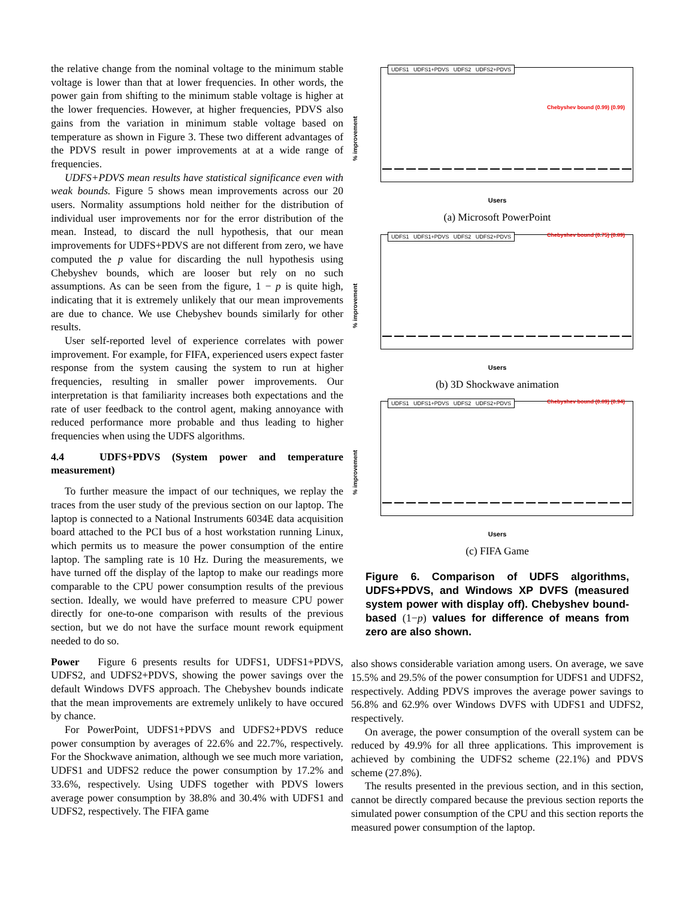the relative change from the nominal voltage to the minimum stable voltage is lower than that at lower frequencies. In other words, the power gain from shifting to the minimum stable voltage is higher at the lower frequencies. However, at higher frequencies, PDVS also gains from the variation in minimum stable voltage based on temperature as shown in Figure 3. These two different advantages of the PDVS result in power improvements at at a wide range of frequencies.
UDFS+PDVS mean results have statistical significance even with weak bounds. Figure 5 shows mean improvements across our 20 users. Normality assumptions hold neither for the distribution of individual user improvements nor for the error distribution of the mean. Instead, to discard the null hypothesis, that our mean improvements for UDFS+PDVS are not different from zero, we have computed the p value for discarding the null hypothesis using Chebyshev bounds, which are looser but rely on no such assumptions. As can be seen from the figure, 1 − p is quite high, indicating that it is extremely unlikely that our mean improvements are due to chance. We use Chebyshev bounds similarly for other results.
User self-reported level of experience correlates with power improvement. For example, for FIFA, experienced users expect faster response from the system causing the system to run at higher frequencies, resulting in smaller power improvements. Our interpretation is that familiarity increases both expectations and the rate of user feedback to the control agent, making annoyance with reduced performance more probable and thus leading to higher frequencies when using the UDFS algorithms.
4.4 UDFS+PDVS (System power and temperature measurement)
To further measure the impact of our techniques, we replay the traces from the user study of the previous section on our laptop. The laptop is connected to a National Instruments 6034E data acquisition board attached to the PCI bus of a host workstation running Linux, which permits us to measure the power consumption of the entire laptop. The sampling rate is 10 Hz. During the measurements, we have turned off the display of the laptop to make our readings more comparable to the CPU power consumption results of the previous section. Ideally, we would have preferred to measure CPU power directly for one-to-one comparison with results of the previous section, but we do not have the surface mount rework equipment needed to do so.
Power Figure 6 presents results for UDFS1, UDFS1+PDVS, UDFS2, and UDFS2+PDVS, showing the power savings over the default Windows DVFS approach. The Chebyshev bounds indicate that the mean improvements are extremely unlikely to have occured by chance.
For PowerPoint, UDFS1+PDVS and UDFS2+PDVS reduce power consumption by averages of 22.6% and 22.7%, respectively. For the Shockwave animation, although we see much more variation, UDFS1 and UDFS2 reduce the power consumption by 17.2% and 33.6%, respectively. Using UDFS together with PDVS lowers average power consumption by 38.8% and 30.4% with UDFS1 and UDFS2, respectively. The FIFA game
UDFS1 UDFS1+PDVS UDFS2 UDFS2+PDVS
Chebyshev bound (0.99) (0.99)
% improvement
Users
(a) Microsoft PowerPoint
UDFS1 UDFS1+PDVS UDFS2 UDFS2+PDVS
Chebyshev bound (0.75) (0.89)
% improvement
Users
(b) 3D Shockwave animation
UDFS1 UDFS1+PDVS UDFS2 UDFS2+PDVS
Chebyshev bound (0.89) (0.94)
% improvement
Users
(c) FIFA Game
Figure 6. Comparison of UDFS algorithms, UDFS+PDVS, and Windows XP DVFS (measured system power with display off). Chebyshev bound-based (1−p) values for difference of means from zero are also shown.
also shows considerable variation among users. On average, we save 15.5% and 29.5% of the power consumption for UDFS1 and UDFS2, respectively. Adding PDVS improves the average power savings to 56.8% and 62.9% over Windows DVFS with UDFS1 and UDFS2, respectively.
On average, the power consumption of the overall system can be reduced by 49.9% for all three applications. This improvement is achieved by combining the UDFS2 scheme (22.1%) and PDVS scheme (27.8%).
The results presented in the previous section, and in this section, cannot be directly compared because the previous section reports the simulated power consumption of the CPU and this section reports the measured power consumption of the laptop.